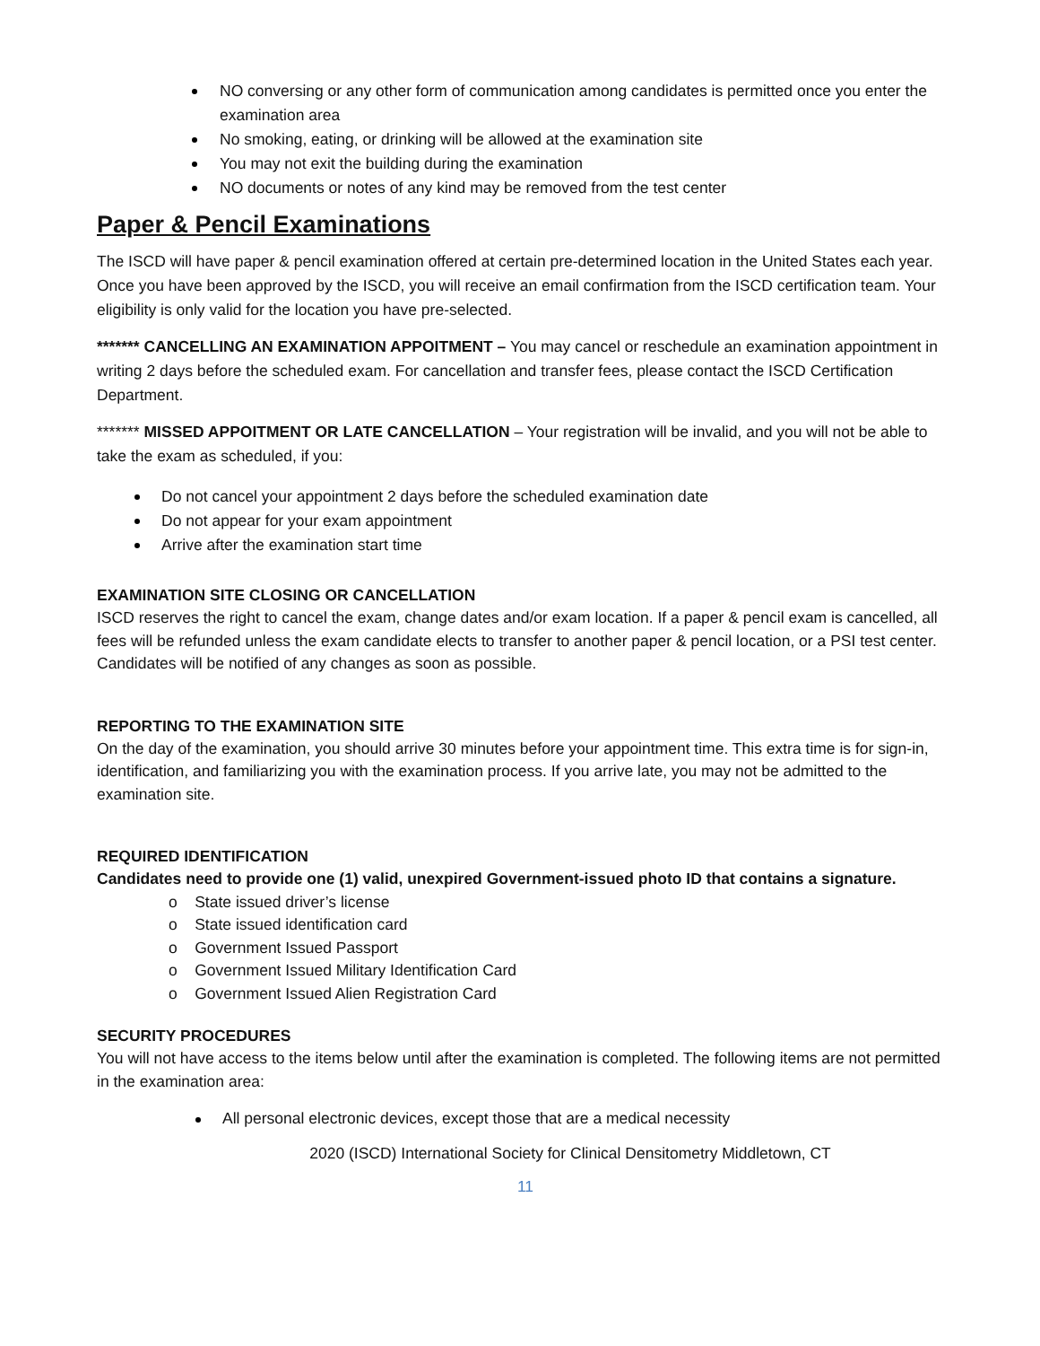NO conversing or any other form of communication among candidates is permitted once you enter the examination area
No smoking, eating, or drinking will be allowed at the examination site
You may not exit the building during the examination
NO documents or notes of any kind may be removed from the test center
Paper & Pencil Examinations
The ISCD will have paper & pencil examination offered at certain pre-determined location in the United States each year. Once you have been approved by the ISCD, you will receive an email confirmation from the ISCD certification team. Your eligibility is only valid for the location you have pre-selected.
******* CANCELLING AN EXAMINATION APPOITMENT – You may cancel or reschedule an examination appointment in writing 2 days before the scheduled exam. For cancellation and transfer fees, please contact the ISCD Certification Department.
******* MISSED APPOITMENT OR LATE CANCELLATION – Your registration will be invalid, and you will not be able to take the exam as scheduled, if you:
Do not cancel your appointment 2 days before the scheduled examination date
Do not appear for your exam appointment
Arrive after the examination start time
EXAMINATION SITE CLOSING OR CANCELLATION
ISCD reserves the right to cancel the exam, change dates and/or exam location. If a paper & pencil exam is cancelled, all fees will be refunded unless the exam candidate elects to transfer to another paper & pencil location, or a PSI test center. Candidates will be notified of any changes as soon as possible.
REPORTING TO THE EXAMINATION SITE
On the day of the examination, you should arrive 30 minutes before your appointment time. This extra time is for sign-in, identification, and familiarizing you with the examination process. If you arrive late, you may not be admitted to the examination site.
REQUIRED IDENTIFICATION
Candidates need to provide one (1) valid, unexpired Government-issued photo ID that contains a signature.
o State issued driver’s license
o State issued identification card
o Government Issued Passport
o Government Issued Military Identification Card
o Government Issued Alien Registration Card
SECURITY PROCEDURES
You will not have access to the items below until after the examination is completed. The following items are not permitted in the examination area:
All personal electronic devices, except those that are a medical necessity
2020 (ISCD) International Society for Clinical Densitometry Middletown, CT
11